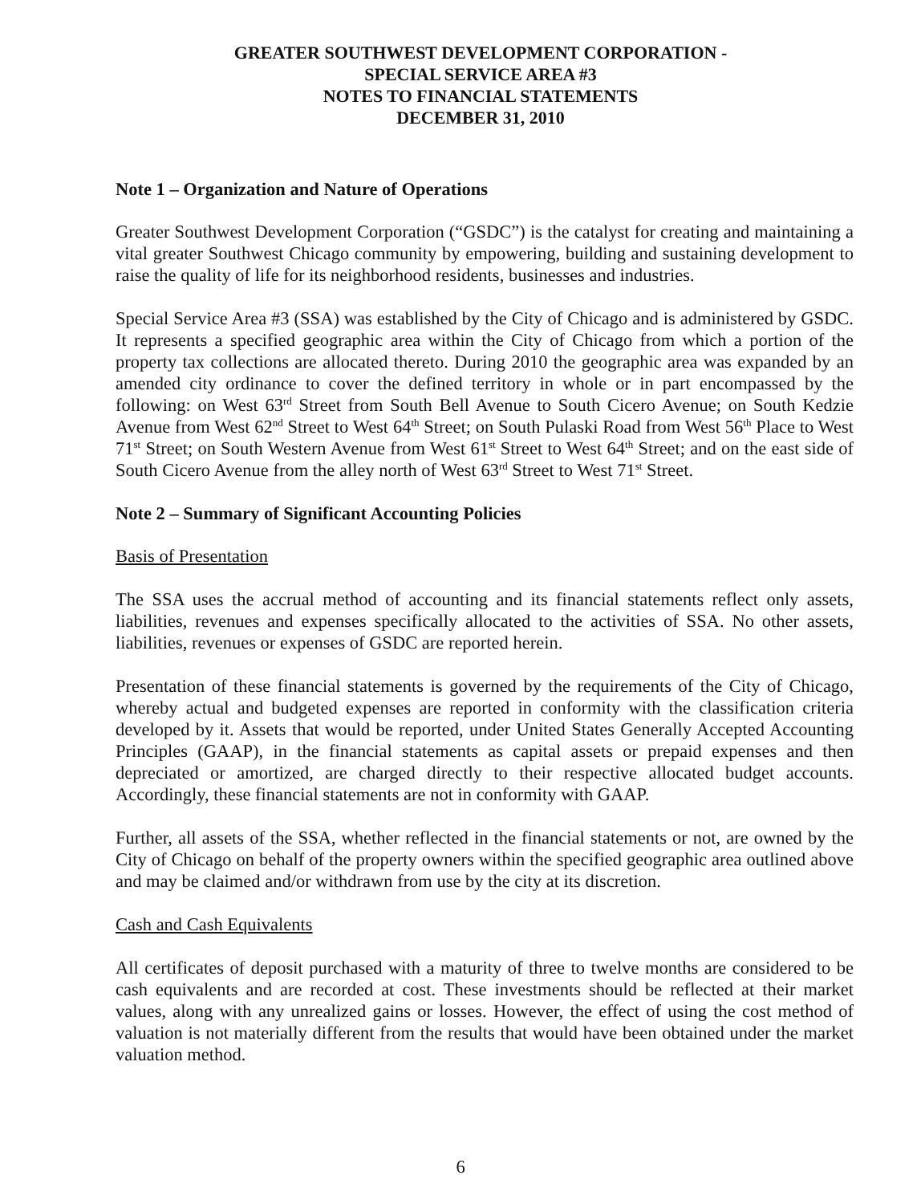GREATER SOUTHWEST DEVELOPMENT CORPORATION -
SPECIAL SERVICE AREA #3
NOTES TO FINANCIAL STATEMENTS
DECEMBER 31, 2010
Note 1 – Organization and Nature of Operations
Greater Southwest Development Corporation (“GSDC”) is the catalyst for creating and maintaining a vital greater Southwest Chicago community by empowering, building and sustaining development to raise the quality of life for its neighborhood residents, businesses and industries.
Special Service Area #3 (SSA) was established by the City of Chicago and is administered by GSDC. It represents a specified geographic area within the City of Chicago from which a portion of the property tax collections are allocated thereto. During 2010 the geographic area was expanded by an amended city ordinance to cover the defined territory in whole or in part encompassed by the following: on West 63<sup>rd</sup> Street from South Bell Avenue to South Cicero Avenue; on South Kedzie Avenue from West 62<sup>nd</sup> Street to West 64<sup>th</sup> Street; on South Pulaski Road from West 56<sup>th</sup> Place to West 71<sup>st</sup> Street; on South Western Avenue from West 61<sup>st</sup> Street to West 64<sup>th</sup> Street; and on the east side of South Cicero Avenue from the alley north of West 63<sup>rd</sup> Street to West 71<sup>st</sup> Street.
Note 2 – Summary of Significant Accounting Policies
Basis of Presentation
The SSA uses the accrual method of accounting and its financial statements reflect only assets, liabilities, revenues and expenses specifically allocated to the activities of SSA. No other assets, liabilities, revenues or expenses of GSDC are reported herein.
Presentation of these financial statements is governed by the requirements of the City of Chicago, whereby actual and budgeted expenses are reported in conformity with the classification criteria developed by it. Assets that would be reported, under United States Generally Accepted Accounting Principles (GAAP), in the financial statements as capital assets or prepaid expenses and then depreciated or amortized, are charged directly to their respective allocated budget accounts. Accordingly, these financial statements are not in conformity with GAAP.
Further, all assets of the SSA, whether reflected in the financial statements or not, are owned by the City of Chicago on behalf of the property owners within the specified geographic area outlined above and may be claimed and/or withdrawn from use by the city at its discretion.
Cash and Cash Equivalents
All certificates of deposit purchased with a maturity of three to twelve months are considered to be cash equivalents and are recorded at cost. These investments should be reflected at their market values, along with any unrealized gains or losses. However, the effect of using the cost method of valuation is not materially different from the results that would have been obtained under the market valuation method.
6